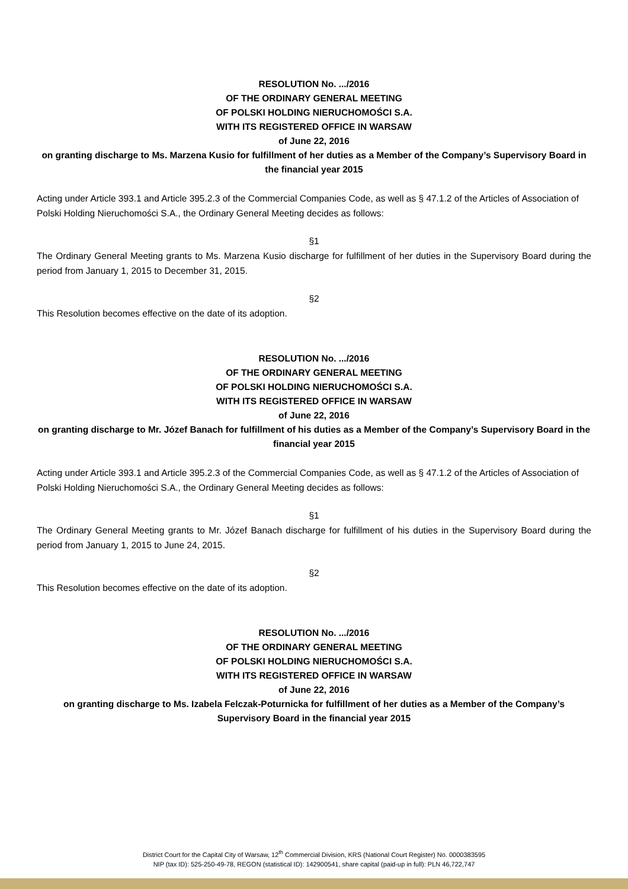RESOLUTION No. .../2016
OF THE ORDINARY GENERAL MEETING
OF POLSKI HOLDING NIERUCHOMOŚCI S.A.
WITH ITS REGISTERED OFFICE IN WARSAW
of June 22, 2016
on granting discharge to Ms. Marzena Kusio for fulfillment of her duties as a Member of the Company’s Supervisory Board in the financial year 2015
Acting under Article 393.1 and Article 395.2.3 of the Commercial Companies Code, as well as § 47.1.2 of the Articles of Association of Polski Holding Nieruchomości S.A., the Ordinary General Meeting decides as follows:
§1
The Ordinary General Meeting grants to Ms. Marzena Kusio discharge for fulfillment of her duties in the Supervisory Board during the period from January 1, 2015 to December 31, 2015.
§2
This Resolution becomes effective on the date of its adoption.
RESOLUTION No. .../2016
OF THE ORDINARY GENERAL MEETING
OF POLSKI HOLDING NIERUCHOMOŚCI S.A.
WITH ITS REGISTERED OFFICE IN WARSAW
of June 22, 2016
on granting discharge to Mr. Józef Banach for fulfillment of his duties as a Member of the Company’s Supervisory Board in the financial year 2015
Acting under Article 393.1 and Article 395.2.3 of the Commercial Companies Code, as well as § 47.1.2 of the Articles of Association of Polski Holding Nieruchomości S.A., the Ordinary General Meeting decides as follows:
§1
The Ordinary General Meeting grants to Mr. Józef Banach discharge for fulfillment of his duties in the Supervisory Board during the period from January 1, 2015 to June 24, 2015.
§2
This Resolution becomes effective on the date of its adoption.
RESOLUTION No. .../2016
OF THE ORDINARY GENERAL MEETING
OF POLSKI HOLDING NIERUCHOMOŚCI S.A.
WITH ITS REGISTERED OFFICE IN WARSAW
of June 22, 2016
on granting discharge to Ms. Izabela Felczak-Poturnicka for fulfillment of her duties as a Member of the Company’s Supervisory Board in the financial year 2015
District Court for the Capital City of Warsaw, 12<sup>th</sup> Commercial Division, KRS (National Court Register) No. 0000383595
NIP (tax ID): 525-250-49-78, REGON (statistical ID): 142900541, share capital (paid-up in full): PLN 46,722,747